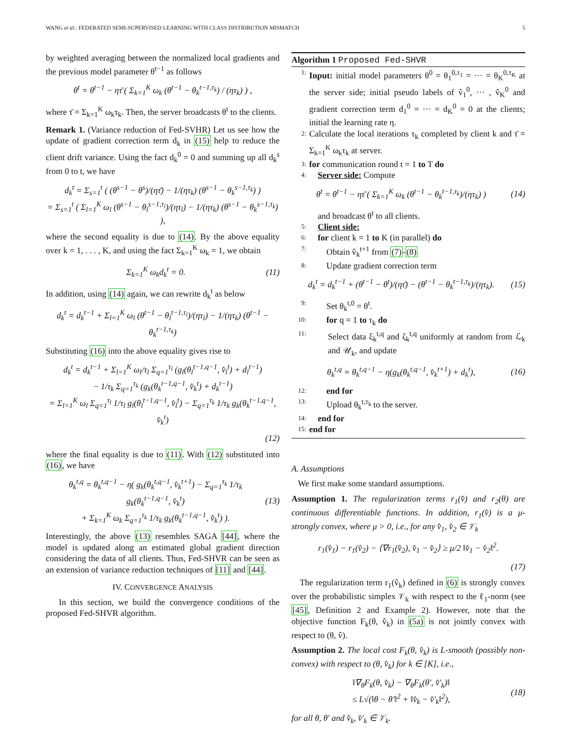WANG et al.: FEDERATED SEMI-SUPERVISED LEARNING WITH CLASS DISTRIBUTION MISMATCH 5
by weighted averaging between the normalized local gradients and the previous model parameter θ<sup>t−1</sup> as follows
θ<sup>t</sup> = θ<sup>t−1</sup> − ητ̄ ( Σ<sub>k=1</sub><sup>K</sup> ω<sub>k</sub> (θ<sup>t−1</sup> − θ<sub>k</sub><sup>t−1,τ<sub>k</sub></sup>) / (ητ<sub>k</sub>) ) ,
where τ̄ = Σ<sub>k=1</sub><sup>K</sup> ω<sub>k</sub>τ<sub>k</sub>. Then, the server broadcasts θ<sup>t</sup> to the clients.
Remark 1. (Variance reduction of Fed-SVHR) Let us see how the update of gradient correction term d<sub>k</sub> in (15) help to reduce the client drift variance. Using the fact d<sub>k</sub><sup>0</sup> = 0 and summing up all d<sub>k</sub><sup>s</sup> from 0 to t, we have
d<sub>k</sub><sup>t</sup> = Σ<sub>s=1</sub><sup>t</sup> ( (θ<sup>s−1</sup> − θ<sup>s</sup>)/(ητ̄) − 1/(ητ<sub>k</sub>) (θ<sup>s−1</sup> − θ<sub>k</sub><sup>s−1,τ<sub>k</sub></sup>) )
= Σ<sub>s=1</sub><sup>t</sup> ( Σ<sub>l=1</sub><sup>K</sup> ω<sub>l</sub> (θ<sup>s−1</sup> − θ<sub>l</sub><sup>s−1,τ<sub>l</sub></sup>)/(ητ<sub>l</sub>) − 1/(ητ<sub>k</sub>) (θ<sup>s−1</sup> − θ<sub>k</sub><sup>s−1,τ<sub>k</sub></sup>) ),
where the second equality is due to (14). By the above equality over k = 1, . . . , K, and using the fact Σ<sub>k=1</sub><sup>K</sup> ω<sub>k</sub> = 1, we obtain
Σ<sub>k=1</sub><sup>K</sup> ω<sub>k</sub>d<sub>k</sub><sup>t</sup> = 0. (11)
In addition, using (14) again, we can rewrite d<sub>k</sub><sup>t</sup> as below
d<sub>k</sub><sup>t</sup> = d<sub>k</sub><sup>t−1</sup> + Σ<sub>l=1</sub><sup>K</sup> ω<sub>l</sub> (θ<sup>t−1</sup> − θ<sub>l</sub><sup>t−1,τ<sub>l</sub></sup>)/(ητ<sub>l</sub>) − 1/(ητ<sub>k</sub>) (θ<sup>t−1</sup> − θ<sub>k</sub><sup>t−1,τ<sub>k</sub></sup>)
Substituting (16) into the above equality gives rise to
d<sub>k</sub><sup>t</sup> = d<sub>k</sub><sup>t−1</sup> + Σ<sub>l=1</sub><sup>K</sup> ω<sub>l</sub>/τ<sub>l</sub> Σ<sub>q=1</sub><sup>τ<sub>l</sub></sup> (g<sub>l</sub>(θ<sub>l</sub><sup>t−1,q−1</sup>, v̂<sub>l</sub><sup>t</sup>) + d<sub>l</sub><sup>t−1</sup>)
− 1/τ<sub>k</sub> Σ<sub>q=1</sub><sup>τ<sub>k</sub></sup> (g<sub>k</sub>(θ<sub>k</sub><sup>t−1,q−1</sup>, v̂<sub>k</sub><sup>t</sup>) + d<sub>k</sub><sup>t−1</sup>)
= Σ<sub>l=1</sub><sup>K</sup> ω<sub>l</sub> Σ<sub>q=1</sub><sup>τ<sub>l</sub></sup> 1/τ<sub>l</sub> g<sub>l</sub>(θ<sub>l</sub><sup>t−1,q−1</sup>, v̂<sub>l</sub><sup>t</sup>) − Σ<sub>q=1</sub><sup>τ<sub>k</sub></sup> 1/τ<sub>k</sub> g<sub>k</sub>(θ<sub>k</sub><sup>t−1,q−1</sup>, v̂<sub>k</sub><sup>t</sup>)
(12)
where the final equality is due to (11). With (12) substituted into (16), we have
θ<sub>k</sub><sup>t,q</sup> = θ<sub>k</sub><sup>t,q−1</sup> − η( g<sub>k</sub>(θ<sub>k</sub><sup>t,q−1</sup>, v̂<sub>k</sub><sup>t+1</sup>) − Σ<sub>q=1</sub><sup>τ<sub>k</sub></sup> 1/τ<sub>k</sub> g<sub>k</sub>(θ<sub>k</sub><sup>t−1,q−1</sup>, v̂<sub>k</sub><sup>t</sup>)
+ Σ<sub>k=1</sub><sup>K</sup> ω<sub>k</sub> Σ<sub>q=1</sub><sup>τ<sub>k</sub></sup> 1/τ<sub>k</sub> g<sub>k</sub>(θ<sub>k</sub><sup>t−1,q−1</sup>, v̂<sub>k</sub><sup>t</sup>) ). (13)
Interestingly, the above (13) resembles SAGA [44], where the model is updated along an estimated global gradient direction considering the data of all clients. Thus, Fed-SHVR can be seen as an extension of variance reduction techniques of [11] and [44].
IV. CONVERGENCE ANALYSIS
In this section, we build the convergence conditions of the proposed Fed-SHVR algorithm.
Algorithm 1 Proposed Fed-SHVR
1: Input: initial model parameters θ<sup>0</sup> = θ<sub>1</sub><sup>0,τ<sub>1</sub></sup> = ··· = θ<sub>K</sub><sup>0,τ<sub>K</sub></sup> at the server side; initial pseudo labels of v̂<sub>1</sub><sup>0</sup>, ··· , v̂<sub>K</sub><sup>0</sup> and gradient correction term d<sub>1</sub><sup>0</sup> = ··· = d<sub>K</sub><sup>0</sup> = 0 at the clients; initial the learning rate η.
2: Calculate the local iterations τ<sub>k</sub> completed by client k and τ̄ = Σ<sub>k=1</sub><sup>K</sup> ω<sub>k</sub>τ<sub>k</sub> at server.
3: for communication round t = 1 to T do
4: Server side: Compute
θ<sup>t</sup> = θ<sup>t−1</sup> − ητ̄ ( Σ<sub>k=1</sub><sup>K</sup> ω<sub>k</sub> (θ<sup>t−1</sup> − θ<sub>k</sub><sup>t−1,τ<sub>k</sub></sup>)/(ητ<sub>k</sub>) ) (14)
and broadcast θ<sup>t</sup> to all clients.
5: Client side:
6: for client k = 1 to K (in parallel) do
7: Obtain v̂<sub>k</sub><sup>t+1</sup> from (7)-(8)
8: Update gradient correction term
d<sub>k</sub><sup>t</sup> = d<sub>k</sub><sup>t−1</sup> + (θ<sup>t−1</sup> − θ<sup>t</sup>)/(ητ̄) − (θ<sup>t−1</sup> − θ<sub>k</sub><sup>t−1,τ<sub>k</sub></sup>)/(ητ<sub>k</sub>). (15)
9: Set θ<sub>k</sub><sup>t,0</sup> = θ<sup>t</sup>.
10: for q = 1 to τ<sub>k</sub> do
11: Select data ξ<sub>k</sub><sup>t,q</sup> and ζ<sub>k</sub><sup>t,q</sup> uniformly at random from ℒ<sub>k</sub> and 𝒰<sub>k</sub>, and update
θ<sub>k</sub><sup>t,q</sup> = θ<sub>k</sub><sup>t,q−1</sup> − η(g<sub>k</sub>(θ<sub>k</sub><sup>t,q−1</sup>, v̂<sub>k</sub><sup>t+1</sup>) + d<sub>k</sub><sup>t</sup>), (16)
12: end for
13: Upload θ<sub>k</sub><sup>t,τ<sub>k</sub></sup> to the server.
14: end for
15: end for
A. Assumptions
We first make some standard assumptions.
Assumption 1. The regularization terms r<sub>1</sub>(v̂) and r<sub>2</sub>(θ) are continuous differentiable functions. In addition, r<sub>1</sub>(v̂) is a μ-strongly convex, where μ > 0, i.e., for any v̂<sub>1</sub>, v̂<sub>2</sub> ∈ 𝒱<sub>k</sub>
r<sub>1</sub>(v̂<sub>1</sub>) − r<sub>1</sub>(v̂<sub>2</sub>) − ⟨∇r<sub>1</sub>(v̂<sub>2</sub>), v̂<sub>1</sub> − v̂<sub>2</sub>⟩ ≥ μ/2 ‖v̂<sub>1</sub> − v̂<sub>2</sub>‖<sup>2</sup>.
(17)
The regularization term r<sub>1</sub>(v̂<sub>k</sub>) defined in (6) is strongly convex over the probabilistic simplex 𝒱<sub>k</sub> with respect to the ℓ<sub>1</sub>-norm (see [45], Definition 2 and Example 2). However, note that the objective function F<sub>k</sub>(θ, v̂<sub>k</sub>) in (5a) is not jointly convex with respect to (θ, v̂).
Assumption 2. The local cost F<sub>k</sub>(θ, v̂<sub>k</sub>) is L-smooth (possibly non-convex) with respect to (θ, v̂<sub>k</sub>) for k ∈ [K], i.e.,
‖∇<sub>θ</sub>F<sub>k</sub>(θ, v̂<sub>k</sub>) − ∇<sub>θ</sub>F<sub>k</sub>(θ′, v̂′<sub>k</sub>)‖
≤ L√(‖θ − θ′‖<sup>2</sup> + ‖v̂<sub>k</sub> − v̂′<sub>k</sub>‖<sup>2</sup>), (18)
for all θ, θ′ and v̂<sub>k</sub>, v̂′<sub>k</sub> ∈ 𝒱<sub>k</sub>.